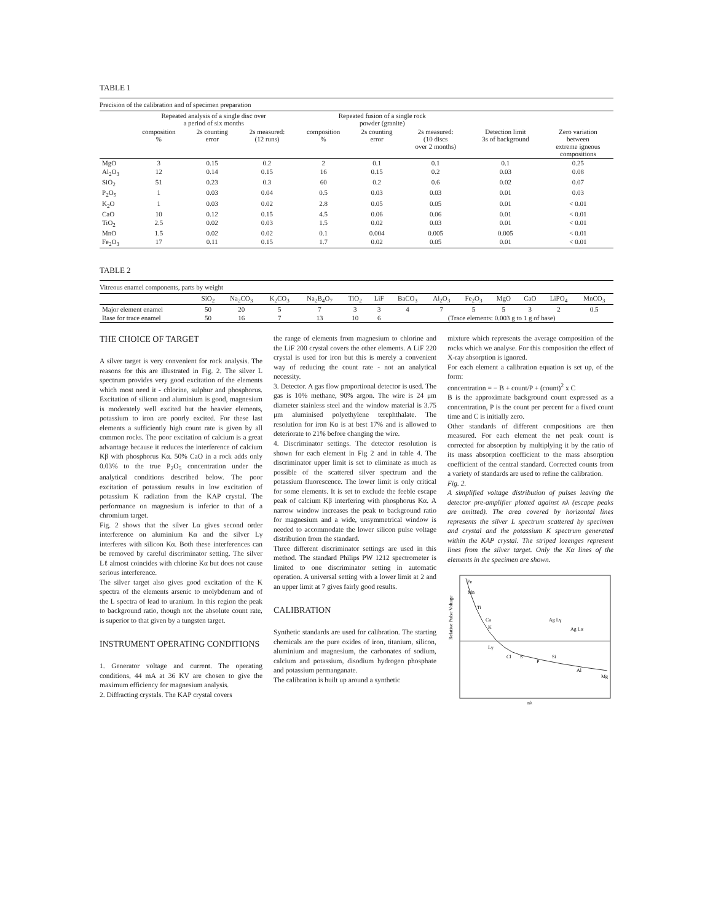TABLE 1
Precision of the calibration and of specimen preparation
| | Repeated analysis of a single disc over a period of six months | | | Repeated fusion of a single rock powder (granite) | | | | |
| --- | --- | --- | --- | --- | --- | --- | --- | --- |
| | composition % | 2s counting error | 2s measured: (12 runs) | composition % | 2s counting error | 2s measured: (10 discs over 2 months) | Detection limit 3s of background | Zero variation between extreme igneous compositions |
| MgO | 3 | 0.15 | 0.2 | 2 | 0.1 | 0.1 | 0.1 | 0.25 |
| Al<sub>2</sub>O<sub>3</sub> | 12 | 0.14 | 0.15 | 16 | 0.15 | 0.2 | 0.03 | 0.08 |
| SiO<sub>2</sub> | 51 | 0.23 | 0.3 | 60 | 0.2 | 0.6 | 0.02 | 0.07 |
| P<sub>2</sub>O<sub>5</sub> | 1 | 0.03 | 0.04 | 0.5 | 0.03 | 0.03 | 0.01 | 0.03 |
| K<sub>2</sub>O | 1 | 0.03 | 0.02 | 2.8 | 0.05 | 0.05 | 0.01 | < 0.01 |
| CaO | 10 | 0.12 | 0.15 | 4.5 | 0.06 | 0.06 | 0.01 | < 0.01 |
| TiO<sub>2</sub> | 2.5 | 0.02 | 0.03 | 1.5 | 0.02 | 0.03 | 0.01 | < 0.01 |
| MnO | 1.5 | 0.02 | 0.02 | 0.1 | 0.004 | 0.005 | 0.005 | < 0.01 |
| Fe<sub>2</sub>O<sub>3</sub> | 17 | 0.11 | 0.15 | 1.7 | 0.02 | 0.05 | 0.01 | < 0.01 |
TABLE 2
Vitreous enamel components, parts by weight
| | SiO<sub>2</sub> | Na<sub>2</sub>CO<sub>3</sub> | K<sub>2</sub>CO<sub>3</sub> | Na<sub>2</sub>B<sub>4</sub>O<sub>7</sub> | TiO<sub>2</sub> | LiF | BaCO<sub>3</sub> | Al<sub>2</sub>O<sub>3</sub> | Fe<sub>2</sub>O<sub>3</sub> | MgO | CaO | LiPO<sub>4</sub> | MnCO<sub>3</sub> |
| --- | --- | --- | --- | --- | --- | --- | --- | --- | --- | --- | --- | --- | --- |
| Major element enamel | 50 | 20 | 5 | 7 | 3 | 3 | 4 | 7 | 5 | 5 | 3 | 2 | 0.5 |
| Base for trace enamel | 50 | 16 | 7 | 13 | 10 | 6 | (Trace elements: 0.003 g to 1 g of base) | | | | | | |
THE CHOICE OF TARGET
A silver target is very convenient for rock analysis. The reasons for this are illustrated in Fig. 2. The silver L spectrum provides very good excitation of the elements which most need it - chlorine, sulphur and phosphorus. Excitation of silicon and aluminium is good, magnesium is moderately well excited but the heavier elements, potassium to iron are poorly excited. For these last elements a sufficiently high count rate is given by all common rocks. The poor excitation of calcium is a great advantage because it reduces the interference of calcium Kβ with phosphorus Kα. 50% CaO in a rock adds only 0.03% to the true P<sub>2</sub>O<sub>5</sub> concentration under the analytical conditions described below. The poor excitation of potassium results in low excitation of potassium K radiation from the KAP crystal. The performance on magnesium is inferior to that of a chromium target.
Fig. 2 shows that the silver Lα gives second order interference on aluminium Kα and the silver Lγ interferes with silicon Kα. Both these interferences can be removed by careful discriminator setting. The silver Lℓ almost coincides with chlorine Kα but does not cause serious interference.
The silver target also gives good excitation of the K spectra of the elements arsenic to molybdenum and of the L spectra of lead to uranium. In this region the peak to background ratio, though not the absolute count rate, is superior to that given by a tungsten target.
INSTRUMENT OPERATING CONDITIONS
1. Generator voltage and current. The operating conditions, 44 mA at 36 KV are chosen to give the maximum efficiency for magnesium analysis.
2. Diffracting crystals. The KAP crystal covers
the range of elements from magnesium to chlorine and the LiF 200 crystal covers the other elements. A LiF 220 crystal is used for iron but this is merely a convenient way of reducing the count rate - not an analytical necessity.
3. Detector. A gas flow proportional detector is used. The gas is 10% methane, 90% argon. The wire is 24 μm diameter stainless steel and the window material is 3.75 μm aluminised polyethylene terephthalate. The resolution for iron Kα is at best 17% and is allowed to deteriorate to 21% before changing the wire.
4. Discriminator settings. The detector resolution is shown for each element in Fig 2 and in table 4. The discriminator upper limit is set to eliminate as much as possible of the scattered silver spectrum and the potassium fluorescence. The lower limit is only critical for some elements. It is set to exclude the feeble escape peak of calcium Kβ interfering with phosphorus Kα. A narrow window increases the peak to background ratio for magnesium and a wide, unsymmetrical window is needed to accommodate the lower silicon pulse voltage distribution from the standard.
Three different discriminator settings are used in this method. The standard Philips PW 1212 spectrometer is limited to one discriminator setting in automatic operation. A universal setting with a lower limit at 2 and an upper limit at 7 gives fairly good results.
CALIBRATION
Synthetic standards are used for calibration. The starting chemicals are the pure oxides of iron, titanium, silicon, aluminium and magnesium, the carbonates of sodium, calcium and potassium, disodium hydrogen phosphate and potassium permanganate.
The calibration is built up around a synthetic
mixture which represents the average composition of the rocks which we analyse. For this composition the effect of X-ray absorption is ignored.
For each element a calibration equation is set up, of the form:
concentration = − B + count/P + (count)<sup>2</sup> x C
B is the approximate background count expressed as a concentration, P is the count per percent for a fixed count time and C is initially zero.
Other standards of different compositions are then measured. For each element the net peak count is corrected for absorption by multiplying it by the ratio of its mass absorption coefficient to the mass absorption coefficient of the central standard. Corrected counts from a variety of standards are used to refine the calibration.
Fig. 2.
A simplified voltage distribution of pulses leaving the detector pre-amplifier plotted against nλ (escape peaks are omitted). The area covered by horizontal lines represents the silver L spectrum scattered by specimen and crystal and the potassium K spectrum generated within the KAP crystal. The striped lozenges represent lines from the silver target. Only the Kα lines of the elements in the specimen are shown.
Fe
Mn
Ti
Ca
K
Ag Lγ
Ag Lα
Lγ
Cl
S
P
Si
Al
Mg
Relative Pulse Voltage
nλ